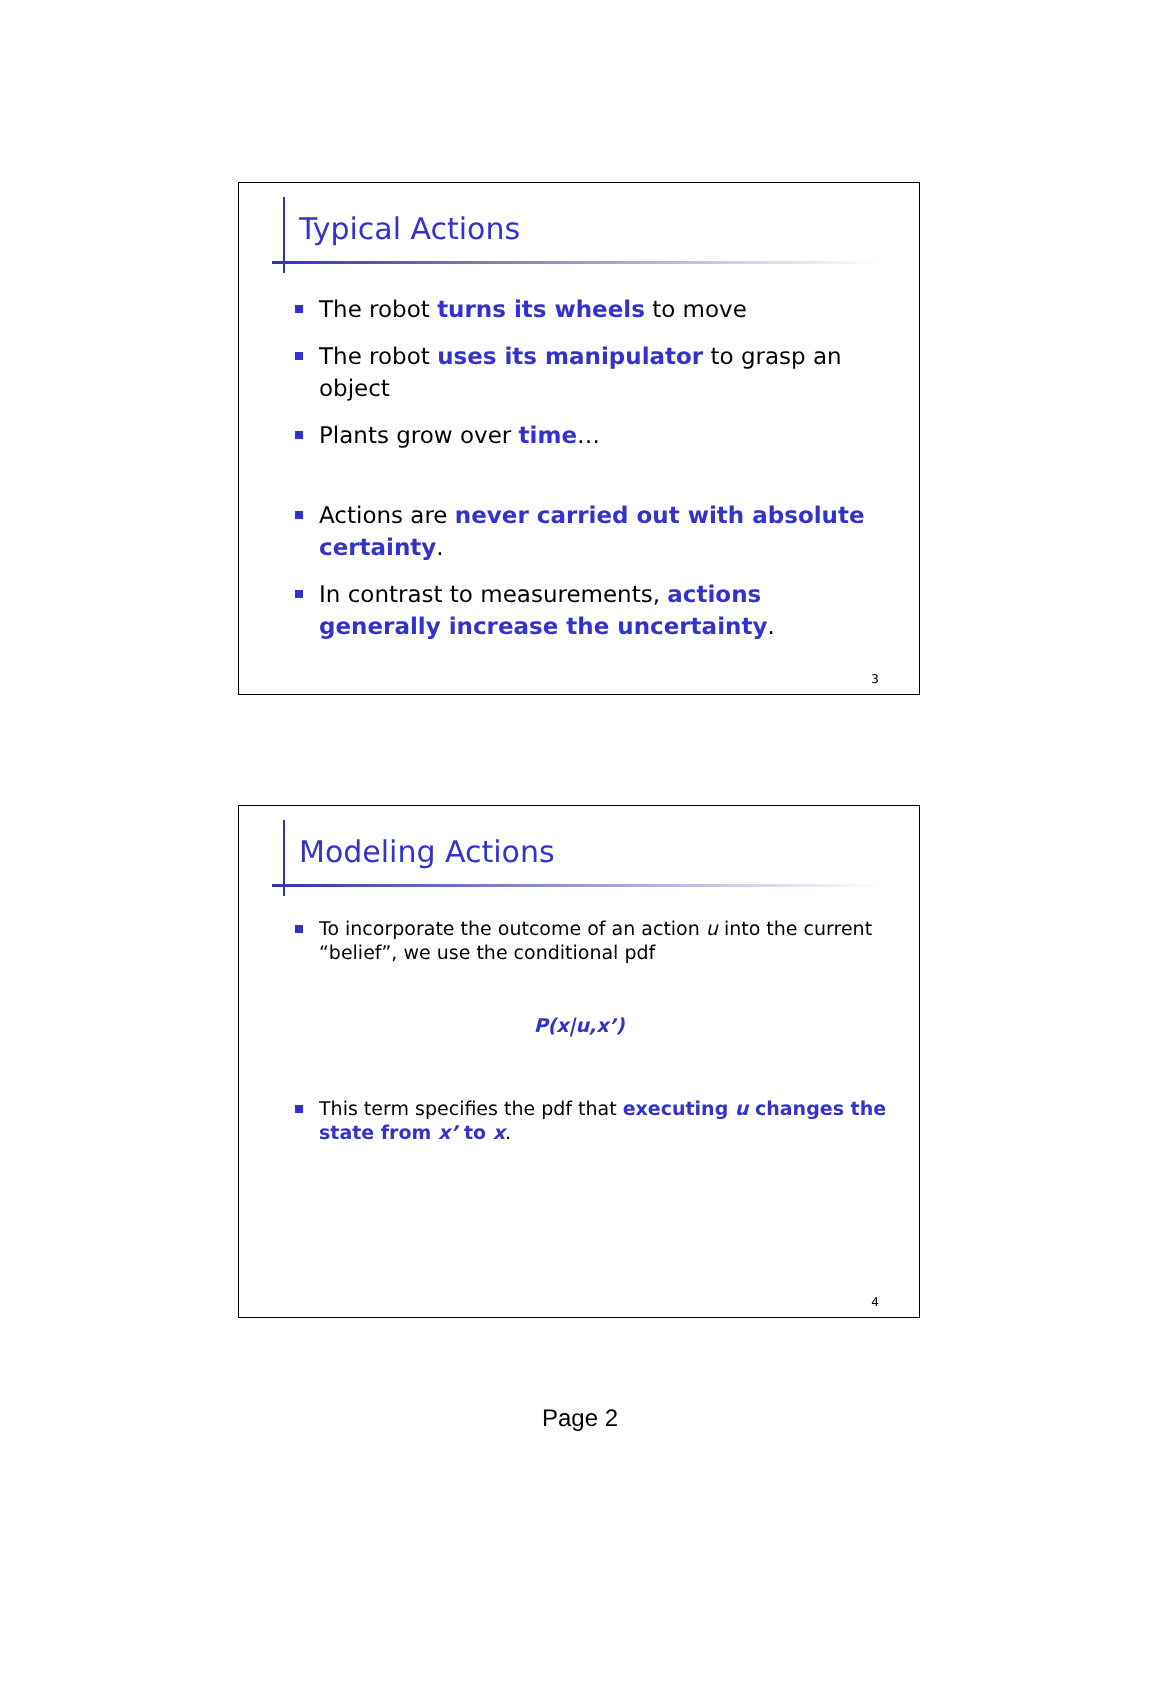Typical Actions
The robot turns its wheels to move
The robot uses its manipulator to grasp an object
Plants grow over time…
Actions are never carried out with absolute certainty.
In contrast to measurements, actions generally increase the uncertainty.
3
Modeling Actions
To incorporate the outcome of an action u into the current “belief”, we use the conditional pdf
P(x|u,x’)
This term specifies the pdf that executing u changes the state from x’ to x.
4
Page 2